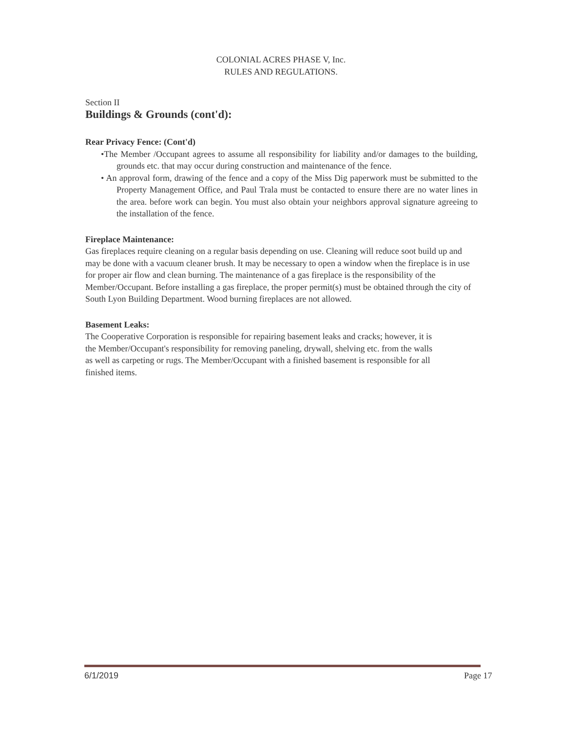COLONIAL ACRES PHASE V, Inc.
RULES AND REGULATIONS.
Section II
Buildings & Grounds (cont'd):
Rear Privacy Fence: (Cont'd)
•The Member /Occupant agrees to assume all responsibility for liability and/or damages to the building, grounds etc. that may occur during construction and maintenance of the fence.
• An approval form, drawing of the fence and a copy of the Miss Dig paperwork must be submitted to the Property Management Office, and Paul Trala must be contacted to ensure there are no water lines in the area. before work can begin. You must also obtain your neighbors approval signature agreeing to the installation of the fence.
Fireplace Maintenance:
Gas fireplaces require cleaning on a regular basis depending on use. Cleaning will reduce soot build up and may be done with a vacuum cleaner brush. It may be necessary to open a window when the fireplace is in use for proper air flow and clean burning. The maintenance of a gas fireplace is the responsibility of the Member/Occupant. Before installing a gas fireplace, the proper permit(s) must be obtained through the city of South Lyon Building Department. Wood burning fireplaces are not allowed.
Basement Leaks:
The Cooperative Corporation is responsible for repairing basement leaks and cracks; however, it is the Member/Occupant's responsibility for removing paneling, drywall, shelving etc. from the walls as well as carpeting or rugs. The Member/Occupant with a finished basement is responsible for all finished items.
6/1/2019 Page 17